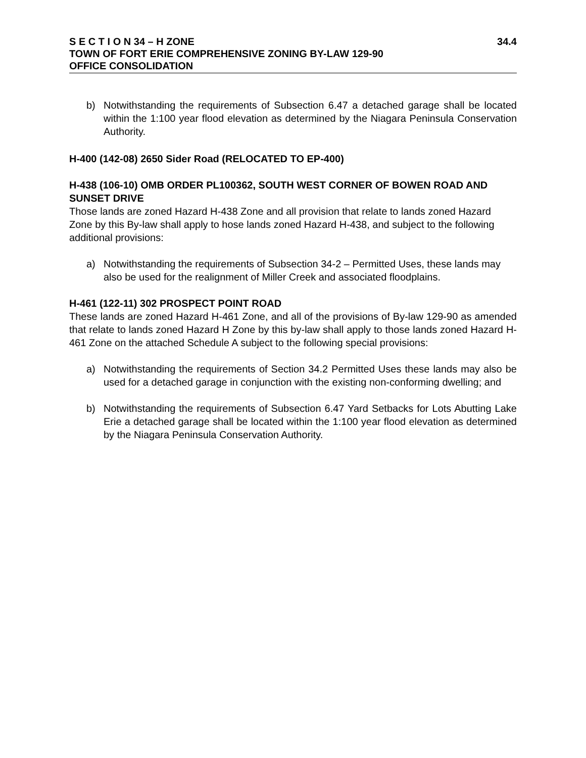S E C T I O N 34 – H ZONE 34.4
TOWN OF FORT ERIE COMPREHENSIVE ZONING BY-LAW 129-90
OFFICE CONSOLIDATION
b) Notwithstanding the requirements of Subsection 6.47 a detached garage shall be located within the 1:100 year flood elevation as determined by the Niagara Peninsula Conservation Authority.
H-400 (142-08) 2650 Sider Road (RELOCATED TO EP-400)
H-438 (106-10) OMB ORDER PL100362, SOUTH WEST CORNER OF BOWEN ROAD AND SUNSET DRIVE
Those lands are zoned Hazard H-438 Zone and all provision that relate to lands zoned Hazard Zone by this By-law shall apply to hose lands zoned Hazard H-438, and subject to the following additional provisions:
a) Notwithstanding the requirements of Subsection 34-2 – Permitted Uses, these lands may also be used for the realignment of Miller Creek and associated floodplains.
H-461 (122-11) 302 PROSPECT POINT ROAD
These lands are zoned Hazard H-461 Zone, and all of the provisions of By-law 129-90 as amended that relate to lands zoned Hazard H Zone by this by-law shall apply to those lands zoned Hazard H-461 Zone on the attached Schedule A subject to the following special provisions:
a) Notwithstanding the requirements of Section 34.2 Permitted Uses these lands may also be used for a detached garage in conjunction with the existing non-conforming dwelling; and
b) Notwithstanding the requirements of Subsection 6.47 Yard Setbacks for Lots Abutting Lake Erie a detached garage shall be located within the 1:100 year flood elevation as determined by the Niagara Peninsula Conservation Authority.